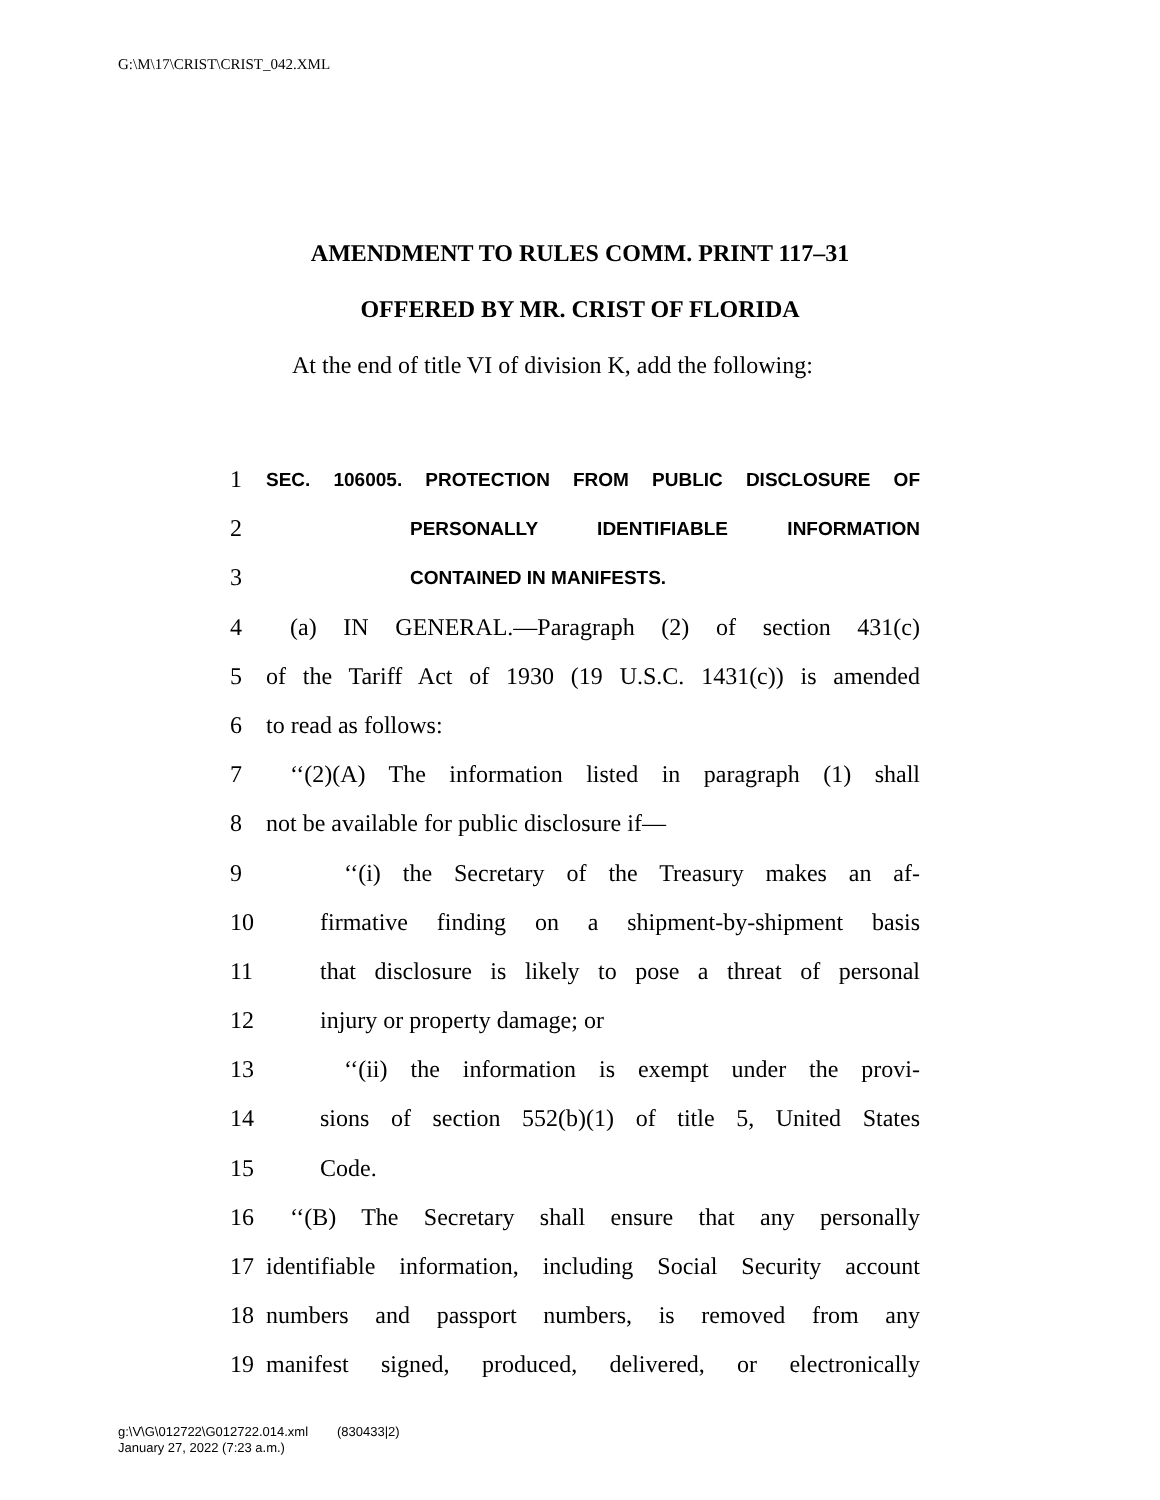G:\M\17\CRIST\CRIST_042.XML
AMENDMENT TO RULES COMM. PRINT 117–31
OFFERED BY MR. CRIST OF FLORIDA
At the end of title VI of division K, add the following:
1 SEC. 106005. PROTECTION FROM PUBLIC DISCLOSURE OF
2 PERSONALLY IDENTIFIABLE INFORMATION
3 CONTAINED IN MANIFESTS.
4 (a) IN GENERAL.—Paragraph (2) of section 431(c)
5 of the Tariff Act of 1930 (19 U.S.C. 1431(c)) is amended
6 to read as follows:
7 ‘‘(2)(A) The information listed in paragraph (1) shall
8 not be available for public disclosure if—
9 ‘‘(i) the Secretary of the Treasury makes an af-
10 firmative finding on a shipment-by-shipment basis
11 that disclosure is likely to pose a threat of personal
12 injury or property damage; or
13 ‘‘(ii) the information is exempt under the provi-
14 sions of section 552(b)(1) of title 5, United States
15 Code.
16 ‘‘(B) The Secretary shall ensure that any personally
17 identifiable information, including Social Security account
18 numbers and passport numbers, is removed from any
19 manifest signed, produced, delivered, or electronically
g:\V\G\012722\G012722.014.xml (830433|2)
January 27, 2022 (7:23 a.m.)